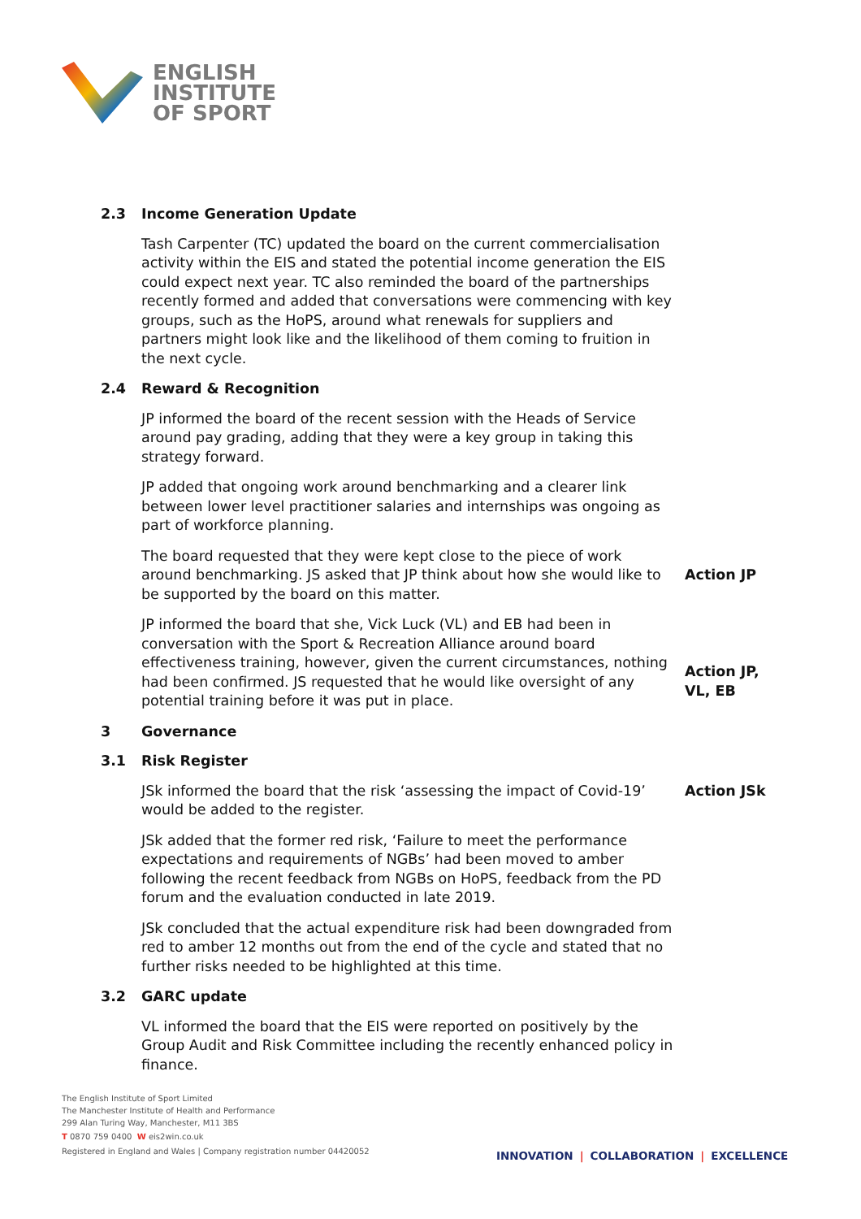ENGLISH
INSTITUTE
OF SPORT
2.3 Income Generation Update
Tash Carpenter (TC) updated the board on the current commercialisation activity within the EIS and stated the potential income generation the EIS could expect next year. TC also reminded the board of the partnerships recently formed and added that conversations were commencing with key groups, such as the HoPS, around what renewals for suppliers and partners might look like and the likelihood of them coming to fruition in the next cycle.
2.4 Reward & Recognition
JP informed the board of the recent session with the Heads of Service around pay grading, adding that they were a key group in taking this strategy forward.
JP added that ongoing work around benchmarking and a clearer link between lower level practitioner salaries and internships was ongoing as part of workforce planning.
The board requested that they were kept close to the piece of work around benchmarking. JS asked that JP think about how she would like to be supported by the board on this matter.
Action JP
JP informed the board that she, Vick Luck (VL) and EB had been in conversation with the Sport & Recreation Alliance around board effectiveness training, however, given the current circumstances, nothing had been confirmed. JS requested that he would like oversight of any potential training before it was put in place.
Action JP, VL, EB
3 Governance
3.1 Risk Register
JSk informed the board that the risk ‘assessing the impact of Covid-19’ would be added to the register.
Action JSk
JSk added that the former red risk, ‘Failure to meet the performance expectations and requirements of NGBs’ had been moved to amber following the recent feedback from NGBs on HoPS, feedback from the PD forum and the evaluation conducted in late 2019.
JSk concluded that the actual expenditure risk had been downgraded from red to amber 12 months out from the end of the cycle and stated that no further risks needed to be highlighted at this time.
3.2 GARC update
VL informed the board that the EIS were reported on positively by the Group Audit and Risk Committee including the recently enhanced policy in finance.
The English Institute of Sport Limited
The Manchester Institute of Health and Performance
299 Alan Turing Way, Manchester, M11 3BS
T 0870 759 0400 W eis2win.co.uk
Registered in England and Wales | Company registration number 04420052
INNOVATION | COLLABORATION | EXCELLENCE